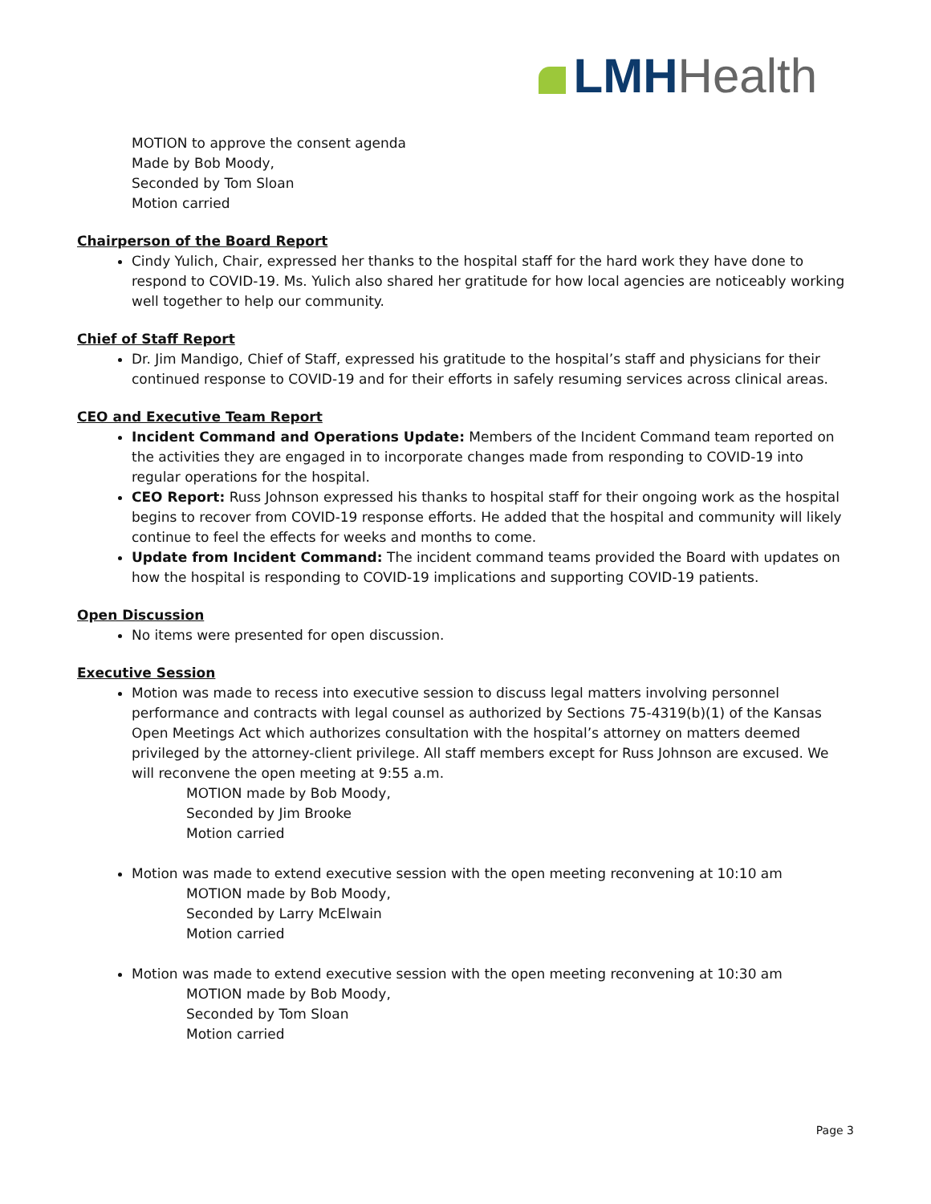LMH Health
MOTION to approve the consent agenda
Made by Bob Moody,
Seconded by Tom Sloan
Motion carried
Chairperson of the Board Report
Cindy Yulich, Chair, expressed her thanks to the hospital staff for the hard work they have done to respond to COVID-19. Ms. Yulich also shared her gratitude for how local agencies are noticeably working well together to help our community.
Chief of Staff Report
Dr. Jim Mandigo, Chief of Staff, expressed his gratitude to the hospital’s staff and physicians for their continued response to COVID-19 and for their efforts in safely resuming services across clinical areas.
CEO and Executive Team Report
Incident Command and Operations Update: Members of the Incident Command team reported on the activities they are engaged in to incorporate changes made from responding to COVID-19 into regular operations for the hospital.
CEO Report: Russ Johnson expressed his thanks to hospital staff for their ongoing work as the hospital begins to recover from COVID-19 response efforts. He added that the hospital and community will likely continue to feel the effects for weeks and months to come.
Update from Incident Command: The incident command teams provided the Board with updates on how the hospital is responding to COVID-19 implications and supporting COVID-19 patients.
Open Discussion
No items were presented for open discussion.
Executive Session
Motion was made to recess into executive session to discuss legal matters involving personnel performance and contracts with legal counsel as authorized by Sections 75-4319(b)(1) of the Kansas Open Meetings Act which authorizes consultation with the hospital’s attorney on matters deemed privileged by the attorney-client privilege. All staff members except for Russ Johnson are excused. We will reconvene the open meeting at 9:55 a.m.
MOTION made by Bob Moody,
Seconded by Jim Brooke
Motion carried
Motion was made to extend executive session with the open meeting reconvening at 10:10 am
MOTION made by Bob Moody,
Seconded by Larry McElwain
Motion carried
Motion was made to extend executive session with the open meeting reconvening at 10:30 am
MOTION made by Bob Moody,
Seconded by Tom Sloan
Motion carried
Page 3